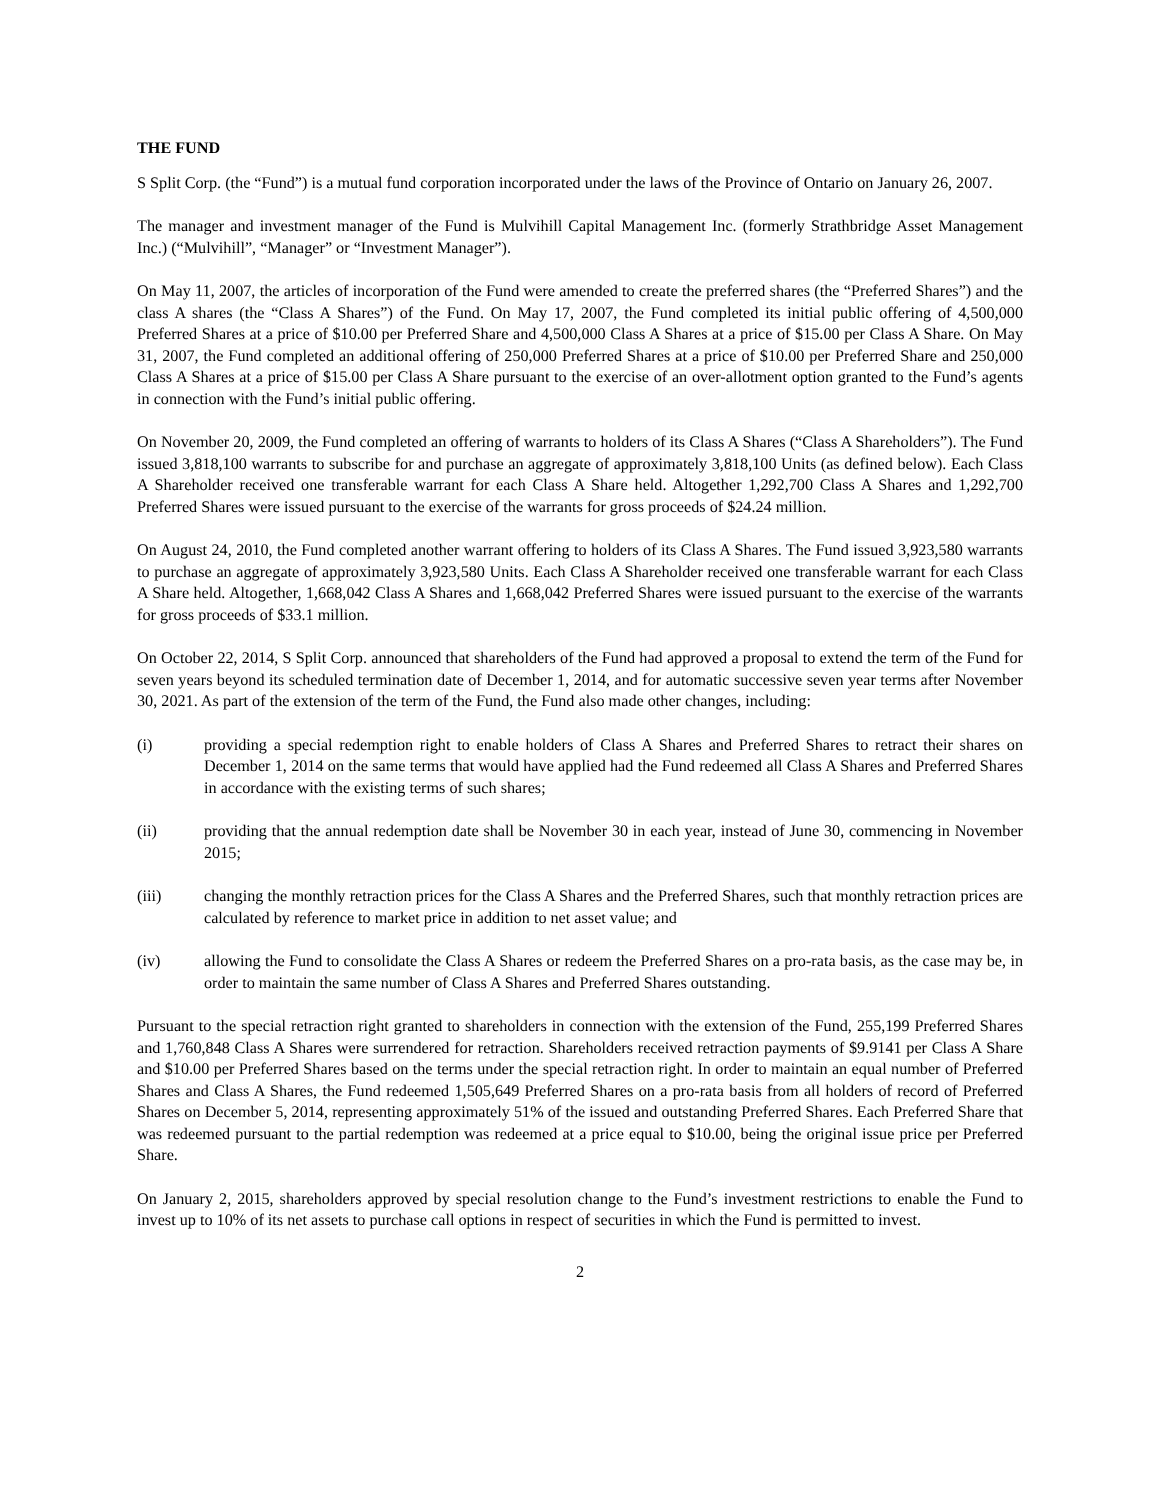THE FUND
S Split Corp. (the “Fund”) is a mutual fund corporation incorporated under the laws of the Province of Ontario on January 26, 2007.
The manager and investment manager of the Fund is Mulvihill Capital Management Inc. (formerly Strathbridge Asset Management Inc.) (“Mulvihill”, “Manager” or “Investment Manager”).
On May 11, 2007, the articles of incorporation of the Fund were amended to create the preferred shares (the “Preferred Shares”) and the class A shares (the “Class A Shares”) of the Fund. On May 17, 2007, the Fund completed its initial public offering of 4,500,000 Preferred Shares at a price of $10.00 per Preferred Share and 4,500,000 Class A Shares at a price of $15.00 per Class A Share. On May 31, 2007, the Fund completed an additional offering of 250,000 Preferred Shares at a price of $10.00 per Preferred Share and 250,000 Class A Shares at a price of $15.00 per Class A Share pursuant to the exercise of an over-allotment option granted to the Fund’s agents in connection with the Fund’s initial public offering.
On November 20, 2009, the Fund completed an offering of warrants to holders of its Class A Shares (“Class A Shareholders”). The Fund issued 3,818,100 warrants to subscribe for and purchase an aggregate of approximately 3,818,100 Units (as defined below). Each Class A Shareholder received one transferable warrant for each Class A Share held. Altogether 1,292,700 Class A Shares and 1,292,700 Preferred Shares were issued pursuant to the exercise of the warrants for gross proceeds of $24.24 million.
On August 24, 2010, the Fund completed another warrant offering to holders of its Class A Shares. The Fund issued 3,923,580 warrants to purchase an aggregate of approximately 3,923,580 Units. Each Class A Shareholder received one transferable warrant for each Class A Share held. Altogether, 1,668,042 Class A Shares and 1,668,042 Preferred Shares were issued pursuant to the exercise of the warrants for gross proceeds of $33.1 million.
On October 22, 2014, S Split Corp. announced that shareholders of the Fund had approved a proposal to extend the term of the Fund for seven years beyond its scheduled termination date of December 1, 2014, and for automatic successive seven year terms after November 30, 2021. As part of the extension of the term of the Fund, the Fund also made other changes, including:
(i) providing a special redemption right to enable holders of Class A Shares and Preferred Shares to retract their shares on December 1, 2014 on the same terms that would have applied had the Fund redeemed all Class A Shares and Preferred Shares in accordance with the existing terms of such shares;
(ii) providing that the annual redemption date shall be November 30 in each year, instead of June 30, commencing in November 2015;
(iii) changing the monthly retraction prices for the Class A Shares and the Preferred Shares, such that monthly retraction prices are calculated by reference to market price in addition to net asset value; and
(iv) allowing the Fund to consolidate the Class A Shares or redeem the Preferred Shares on a pro-rata basis, as the case may be, in order to maintain the same number of Class A Shares and Preferred Shares outstanding.
Pursuant to the special retraction right granted to shareholders in connection with the extension of the Fund, 255,199 Preferred Shares and 1,760,848 Class A Shares were surrendered for retraction. Shareholders received retraction payments of $9.9141 per Class A Share and $10.00 per Preferred Shares based on the terms under the special retraction right. In order to maintain an equal number of Preferred Shares and Class A Shares, the Fund redeemed 1,505,649 Preferred Shares on a pro-rata basis from all holders of record of Preferred Shares on December 5, 2014, representing approximately 51% of the issued and outstanding Preferred Shares. Each Preferred Share that was redeemed pursuant to the partial redemption was redeemed at a price equal to $10.00, being the original issue price per Preferred Share.
On January 2, 2015, shareholders approved by special resolution change to the Fund’s investment restrictions to enable the Fund to invest up to 10% of its net assets to purchase call options in respect of securities in which the Fund is permitted to invest.
2